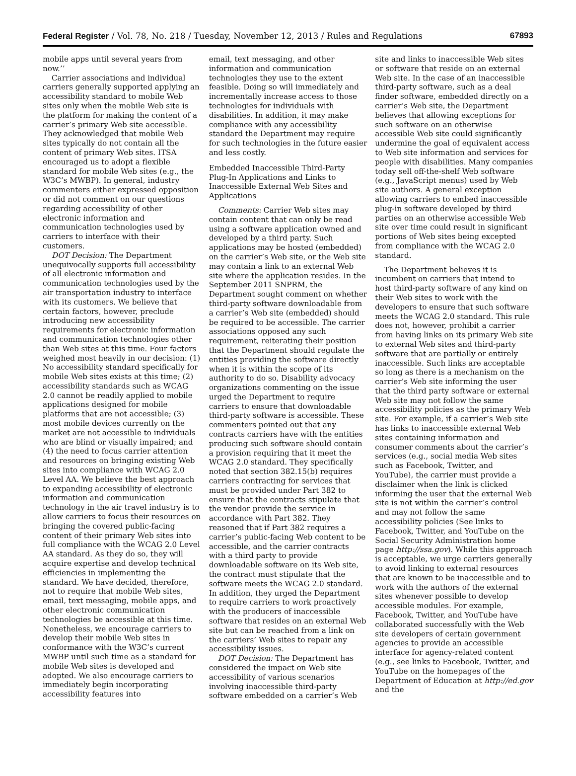Federal Register / Vol. 78, No. 218 / Tuesday, November 12, 2013 / Rules and Regulations 67893
mobile apps until several years from now.’’
Carrier associations and individual carriers generally supported applying an accessibility standard to mobile Web sites only when the mobile Web site is the platform for making the content of a carrier’s primary Web site accessible. They acknowledged that mobile Web sites typically do not contain all the content of primary Web sites. ITSA encouraged us to adopt a flexible standard for mobile Web sites (e.g., the W3C’s MWBP). In general, industry commenters either expressed opposition or did not comment on our questions regarding accessibility of other electronic information and communication technologies used by carriers to interface with their customers.
DOT Decision: The Department unequivocally supports full accessibility of all electronic information and communication technologies used by the air transportation industry to interface with its customers. We believe that certain factors, however, preclude introducing new accessibility requirements for electronic information and communication technologies other than Web sites at this time. Four factors weighed most heavily in our decision: (1) No accessibility standard specifically for mobile Web sites exists at this time; (2) accessibility standards such as WCAG 2.0 cannot be readily applied to mobile applications designed for mobile platforms that are not accessible; (3) most mobile devices currently on the market are not accessible to individuals who are blind or visually impaired; and (4) the need to focus carrier attention and resources on bringing existing Web sites into compliance with WCAG 2.0 Level AA. We believe the best approach to expanding accessibility of electronic information and communication technology in the air travel industry is to allow carriers to focus their resources on bringing the covered public-facing content of their primary Web sites into full compliance with the WCAG 2.0 Level AA standard. As they do so, they will acquire expertise and develop technical efficiencies in implementing the standard. We have decided, therefore, not to require that mobile Web sites, email, text messaging, mobile apps, and other electronic communication technologies be accessible at this time. Nonetheless, we encourage carriers to develop their mobile Web sites in conformance with the W3C’s current MWBP until such time as a standard for mobile Web sites is developed and adopted. We also encourage carriers to immediately begin incorporating accessibility features into
email, text messaging, and other information and communication technologies they use to the extent feasible. Doing so will immediately and incrementally increase access to those technologies for individuals with disabilities. In addition, it may make compliance with any accessibility standard the Department may require for such technologies in the future easier and less costly.
Embedded Inaccessible Third-Party Plug-In Applications and Links to Inaccessible External Web Sites and Applications
Comments: Carrier Web sites may contain content that can only be read using a software application owned and developed by a third party. Such applications may be hosted (embedded) on the carrier’s Web site, or the Web site may contain a link to an external Web site where the application resides. In the September 2011 SNPRM, the Department sought comment on whether third-party software downloadable from a carrier’s Web site (embedded) should be required to be accessible. The carrier associations opposed any such requirement, reiterating their position that the Department should regulate the entities providing the software directly when it is within the scope of its authority to do so. Disability advocacy organizations commenting on the issue urged the Department to require carriers to ensure that downloadable third-party software is accessible. These commenters pointed out that any contracts carriers have with the entities producing such software should contain a provision requiring that it meet the WCAG 2.0 standard. They specifically noted that section 382.15(b) requires carriers contracting for services that must be provided under Part 382 to ensure that the contracts stipulate that the vendor provide the service in accordance with Part 382. They reasoned that if Part 382 requires a carrier’s public-facing Web content to be accessible, and the carrier contracts with a third party to provide downloadable software on its Web site, the contract must stipulate that the software meets the WCAG 2.0 standard. In addition, they urged the Department to require carriers to work proactively with the producers of inaccessible software that resides on an external Web site but can be reached from a link on the carriers’ Web sites to repair any accessibility issues.
DOT Decision: The Department has considered the impact on Web site accessibility of various scenarios involving inaccessible third-party software embedded on a carrier’s Web
site and links to inaccessible Web sites or software that reside on an external Web site. In the case of an inaccessible third-party software, such as a deal finder software, embedded directly on a carrier’s Web site, the Department believes that allowing exceptions for such software on an otherwise accessible Web site could significantly undermine the goal of equivalent access to Web site information and services for people with disabilities. Many companies today sell off-the-shelf Web software (e.g., JavaScript menus) used by Web site authors. A general exception allowing carriers to embed inaccessible plug-in software developed by third parties on an otherwise accessible Web site over time could result in significant portions of Web sites being excepted from compliance with the WCAG 2.0 standard.
The Department believes it is incumbent on carriers that intend to host third-party software of any kind on their Web sites to work with the developers to ensure that such software meets the WCAG 2.0 standard. This rule does not, however, prohibit a carrier from having links on its primary Web site to external Web sites and third-party software that are partially or entirely inaccessible. Such links are acceptable so long as there is a mechanism on the carrier’s Web site informing the user that the third party software or external Web site may not follow the same accessibility policies as the primary Web site. For example, if a carrier’s Web site has links to inaccessible external Web sites containing information and consumer comments about the carrier’s services (e.g., social media Web sites such as Facebook, Twitter, and YouTube), the carrier must provide a disclaimer when the link is clicked informing the user that the external Web site is not within the carrier’s control and may not follow the same accessibility policies (See links to Facebook, Twitter, and YouTube on the Social Security Administration home page http://ssa.gov). While this approach is acceptable, we urge carriers generally to avoid linking to external resources that are known to be inaccessible and to work with the authors of the external sites whenever possible to develop accessible modules. For example, Facebook, Twitter, and YouTube have collaborated successfully with the Web site developers of certain government agencies to provide an accessible interface for agency-related content (e.g., see links to Facebook, Twitter, and YouTube on the homepages of the Department of Education at http://ed.gov and the